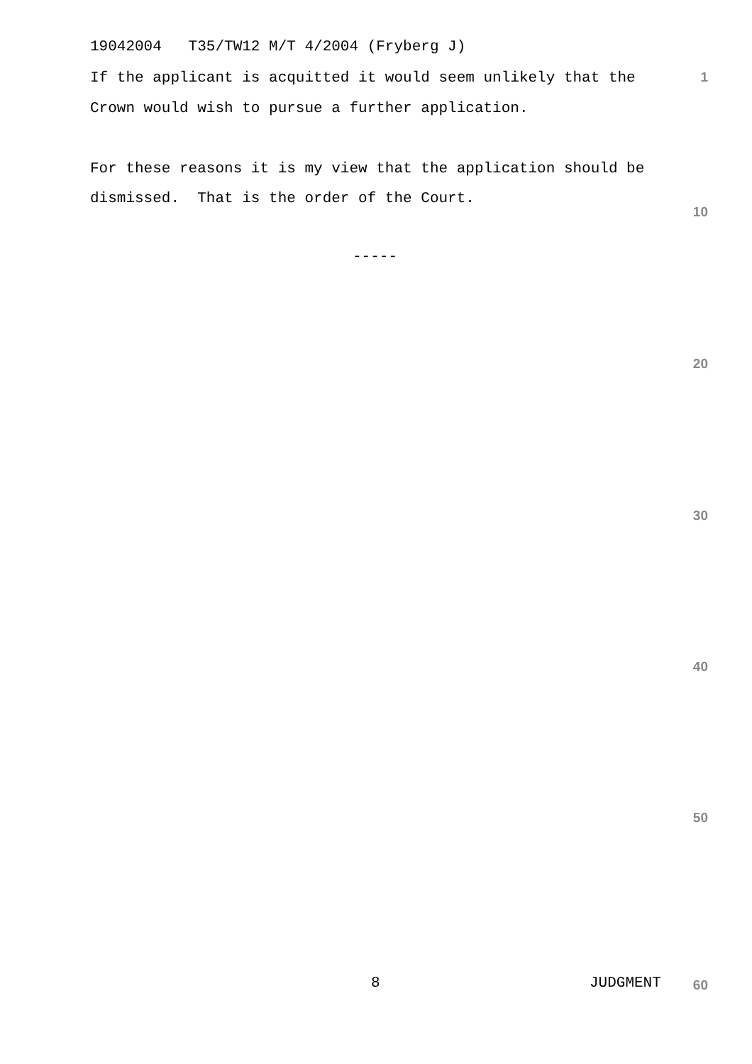19042004 T35/TW12 M/T 4/2004 (Fryberg J)
If the applicant is acquitted it would seem unlikely that the 1
Crown would wish to pursue a further application.
For these reasons it is my view that the application should be
dismissed. That is the order of the Court.
10
-----
20
30
40
50
8 JUDGMENT 60